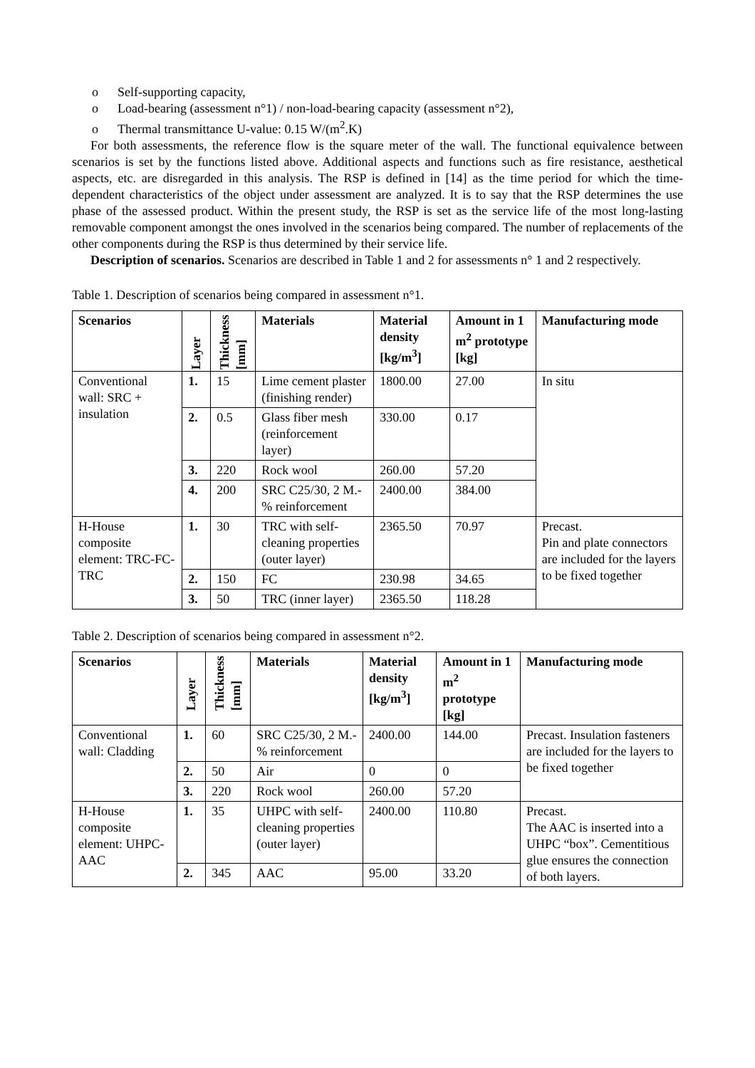o Self-supporting capacity,
o Load-bearing (assessment n°1) / non-load-bearing capacity (assessment n°2),
o Thermal transmittance U-value: 0.15 W/(m<sup>2</sup>.K)
For both assessments, the reference flow is the square meter of the wall. The functional equivalence between scenarios is set by the functions listed above. Additional aspects and functions such as fire resistance, aesthetical aspects, etc. are disregarded in this analysis. The RSP is defined in [14] as the time period for which the time-dependent characteristics of the object under assessment are analyzed. It is to say that the RSP determines the use phase of the assessed product. Within the present study, the RSP is set as the service life of the most long-lasting removable component amongst the ones involved in the scenarios being compared. The number of replacements of the other components during the RSP is thus determined by their service life.
Description of scenarios. Scenarios are described in Table 1 and 2 for assessments n° 1 and 2 respectively.
Table 1. Description of scenarios being compared in assessment n°1.
| Scenarios | Layer | Thickness [mm] | Materials | Material density [kg/m<sup>3</sup>] | Amount in 1 m<sup>2</sup> prototype [kg] | Manufacturing mode |
| --- | --- | --- | --- | --- | --- | --- |
| Conventional wall: SRC + insulation | 1. | 15 | Lime cement plaster (finishing render) | 1800.00 | 27.00 | In situ |
| | 2. | 0.5 | Glass fiber mesh (reinforcement layer) | 330.00 | 0.17 | |
| | 3. | 220 | Rock wool | 260.00 | 57.20 | |
| | 4. | 200 | SRC C25/30, 2 M.-% reinforcement | 2400.00 | 384.00 | |
| H-House composite element: TRC-FC-TRC | 1. | 30 | TRC with self-cleaning properties (outer layer) | 2365.50 | 70.97 | Precast. Pin and plate connectors are included for the layers to be fixed together |
| | 2. | 150 | FC | 230.98 | 34.65 | |
| | 3. | 50 | TRC (inner layer) | 2365.50 | 118.28 | |
Table 2. Description of scenarios being compared in assessment n°2.
| Scenarios | Layer | Thickness [mm] | Materials | Material density [kg/m<sup>3</sup>] | Amount in 1 m<sup>2</sup> prototype [kg] | Manufacturing mode |
| --- | --- | --- | --- | --- | --- | --- |
| Conventional wall: Cladding | 1. | 60 | SRC C25/30, 2 M.-% reinforcement | 2400.00 | 144.00 | Precast. Insulation fasteners are included for the layers to be fixed together |
| | 2. | 50 | Air | 0 | 0 | |
| | 3. | 220 | Rock wool | 260.00 | 57.20 | |
| H-House composite element: UHPC-AAC | 1. | 35 | UHPC with self-cleaning properties (outer layer) | 2400.00 | 110.80 | Precast. The AAC is inserted into a UHPC “box”. Cementitious glue ensures the connection of both layers. |
| | 2. | 345 | AAC | 95.00 | 33.20 | |